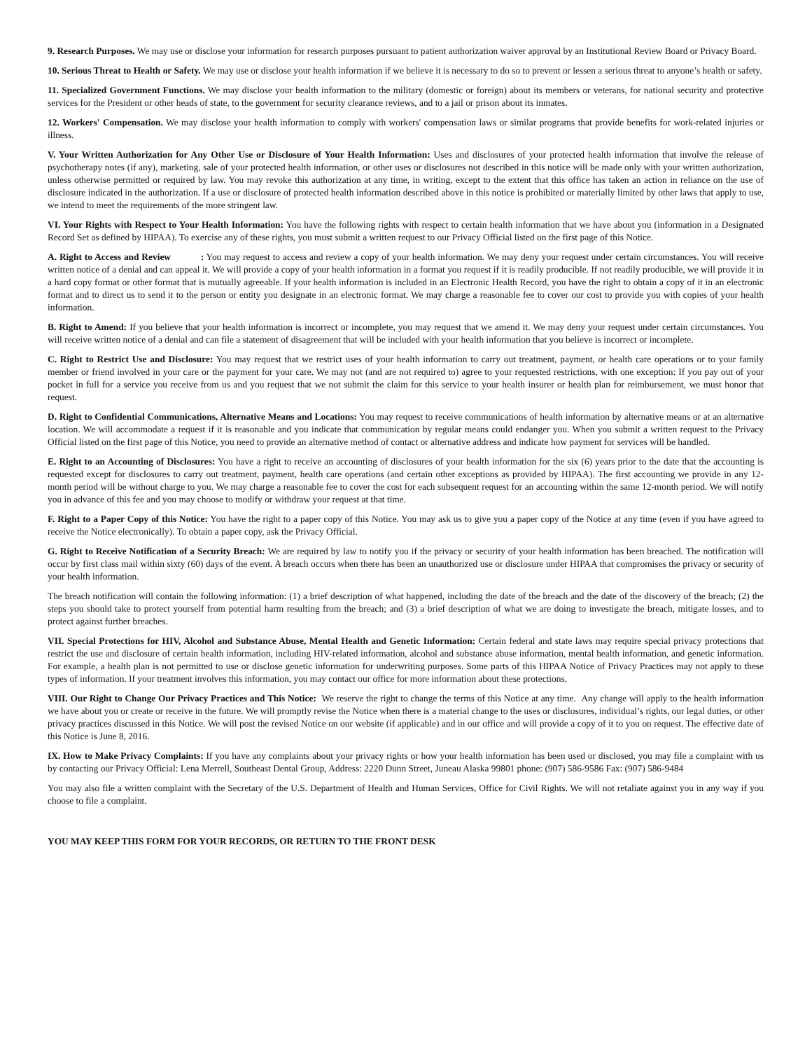9. Research Purposes. We may use or disclose your information for research purposes pursuant to patient authorization waiver approval by an Institutional Review Board or Privacy Board.
10. Serious Threat to Health or Safety. We may use or disclose your health information if we believe it is necessary to do so to prevent or lessen a serious threat to anyone’s health or safety.
11. Specialized Government Functions. We may disclose your health information to the military (domestic or foreign) about its members or veterans, for national security and protective services for the President or other heads of state, to the government for security clearance reviews, and to a jail or prison about its inmates.
12. Workers' Compensation. We may disclose your health information to comply with workers' compensation laws or similar programs that provide benefits for work-related injuries or illness.
V. Your Written Authorization for Any Other Use or Disclosure of Your Health Information: Uses and disclosures of your protected health information that involve the release of psychotherapy notes (if any), marketing, sale of your protected health information, or other uses or disclosures not described in this notice will be made only with your written authorization, unless otherwise permitted or required by law. You may revoke this authorization at any time, in writing, except to the extent that this office has taken an action in reliance on the use of disclosure indicated in the authorization. If a use or disclosure of protected health information described above in this notice is prohibited or materially limited by other laws that apply to use, we intend to meet the requirements of the more stringent law.
VI. Your Rights with Respect to Your Health Information: You have the following rights with respect to certain health information that we have about you (information in a Designated Record Set as defined by HIPAA). To exercise any of these rights, you must submit a written request to our Privacy Official listed on the first page of this Notice.
A. Right to Access and Review : You may request to access and review a copy of your health information. We may deny your request under certain circumstances. You will receive written notice of a denial and can appeal it. We will provide a copy of your health information in a format you request if it is readily producible. If not readily producible, we will provide it in a hard copy format or other format that is mutually agreeable. If your health information is included in an Electronic Health Record, you have the right to obtain a copy of it in an electronic format and to direct us to send it to the person or entity you designate in an electronic format. We may charge a reasonable fee to cover our cost to provide you with copies of your health information.
B. Right to Amend: If you believe that your health information is incorrect or incomplete, you may request that we amend it. We may deny your request under certain circumstances. You will receive written notice of a denial and can file a statement of disagreement that will be included with your health information that you believe is incorrect or incomplete.
C. Right to Restrict Use and Disclosure: You may request that we restrict uses of your health information to carry out treatment, payment, or health care operations or to your family member or friend involved in your care or the payment for your care. We may not (and are not required to) agree to your requested restrictions, with one exception: If you pay out of your pocket in full for a service you receive from us and you request that we not submit the claim for this service to your health insurer or health plan for reimbursement, we must honor that request.
D. Right to Confidential Communications, Alternative Means and Locations: You may request to receive communications of health information by alternative means or at an alternative location. We will accommodate a request if it is reasonable and you indicate that communication by regular means could endanger you. When you submit a written request to the Privacy Official listed on the first page of this Notice, you need to provide an alternative method of contact or alternative address and indicate how payment for services will be handled.
E. Right to an Accounting of Disclosures: You have a right to receive an accounting of disclosures of your health information for the six (6) years prior to the date that the accounting is requested except for disclosures to carry out treatment, payment, health care operations (and certain other exceptions as provided by HIPAA). The first accounting we provide in any 12-month period will be without charge to you. We may charge a reasonable fee to cover the cost for each subsequent request for an accounting within the same 12-month period. We will notify you in advance of this fee and you may choose to modify or withdraw your request at that time.
F. Right to a Paper Copy of this Notice: You have the right to a paper copy of this Notice. You may ask us to give you a paper copy of the Notice at any time (even if you have agreed to receive the Notice electronically). To obtain a paper copy, ask the Privacy Official.
G. Right to Receive Notification of a Security Breach: We are required by law to notify you if the privacy or security of your health information has been breached. The notification will occur by first class mail within sixty (60) days of the event. A breach occurs when there has been an unauthorized use or disclosure under HIPAA that compromises the privacy or security of your health information.
The breach notification will contain the following information: (1) a brief description of what happened, including the date of the breach and the date of the discovery of the breach; (2) the steps you should take to protect yourself from potential harm resulting from the breach; and (3) a brief description of what we are doing to investigate the breach, mitigate losses, and to protect against further breaches.
VII. Special Protections for HIV, Alcohol and Substance Abuse, Mental Health and Genetic Information: Certain federal and state laws may require special privacy protections that restrict the use and disclosure of certain health information, including HIV-related information, alcohol and substance abuse information, mental health information, and genetic information. For example, a health plan is not permitted to use or disclose genetic information for underwriting purposes. Some parts of this HIPAA Notice of Privacy Practices may not apply to these types of information. If your treatment involves this information, you may contact our office for more information about these protections.
VIII. Our Right to Change Our Privacy Practices and This Notice: We reserve the right to change the terms of this Notice at any time. Any change will apply to the health information we have about you or create or receive in the future. We will promptly revise the Notice when there is a material change to the uses or disclosures, individual’s rights, our legal duties, or other privacy practices discussed in this Notice. We will post the revised Notice on our website (if applicable) and in our office and will provide a copy of it to you on request. The effective date of this Notice is June 8, 2016.
IX. How to Make Privacy Complaints: If you have any complaints about your privacy rights or how your health information has been used or disclosed, you may file a complaint with us by contacting our Privacy Official: Lena Merrell, Southeast Dental Group, Address: 2220 Dunn Street, Juneau Alaska 99801 phone: (907) 586-9586 Fax: (907) 586-9484
You may also file a written complaint with the Secretary of the U.S. Department of Health and Human Services, Office for Civil Rights. We will not retaliate against you in any way if you choose to file a complaint.
YOU MAY KEEP THIS FORM FOR YOUR RECORDS, OR RETURN TO THE FRONT DESK